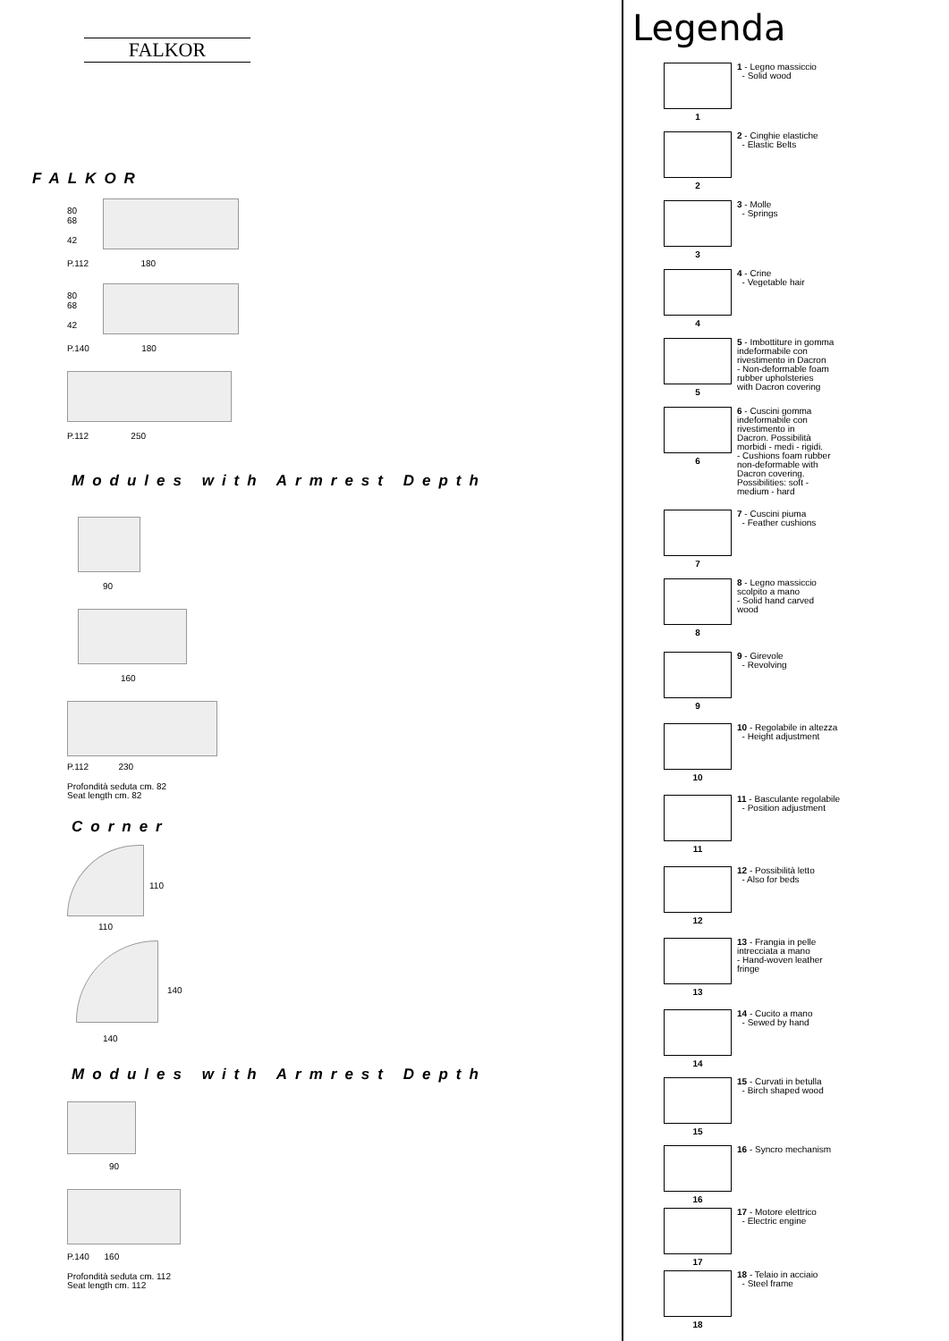FALKOR
FALKOR
80
68
42
P.112 180
80
68
42
P.140 180
P.112 250
Modules with Armrest Depth
90
160
P.112 230
Profondità seduta cm. 82
Seat length cm. 82
Corner
110
110
140
140
Modules with Armrest Depth
90
P.140 160
Profondità seduta cm. 112
Seat length cm. 112
Legenda
1
1 - Legno massiccio
- Solid wood
2
2 - Cinghie elastiche
- Elastic Belts
3
3 - Molle
- Springs
4
4 - Crine
- Vegetable hair
5
5 - Imbottiture in gomma
indeformabile con
rivestimento in Dacron
- Non-deformable foam
rubber upholsteries
with Dacron covering
6
6 - Cuscini gomma
indeformabile con
rivestimento in
Dacron. Possibilità
morbidi - medi - rigidi.
- Cushions foam rubber
non-deformable with
Dacron covering.
Possibilities: soft -
medium - hard
7
7 - Cuscini piuma
- Feather cushions
8
8 - Legno massiccio
scolpito a mano
- Solid hand carved
wood
9
9 - Girevole
- Revolving
10
10 - Regolabile in altezza
- Height adjustment
11
11 - Basculante regolabile
- Position adjustment
12
12 - Possibilità letto
- Also for beds
13
13 - Frangia in pelle
intrecciata a mano
- Hand-woven leather
fringe
14
14 - Cucito a mano
- Sewed by hand
15
15 - Curvati in betulla
- Birch shaped wood
16
16 - Syncro mechanism
17
17 - Motore elettrico
- Electric engine
18
18 - Telaio in acciaio
- Steel frame